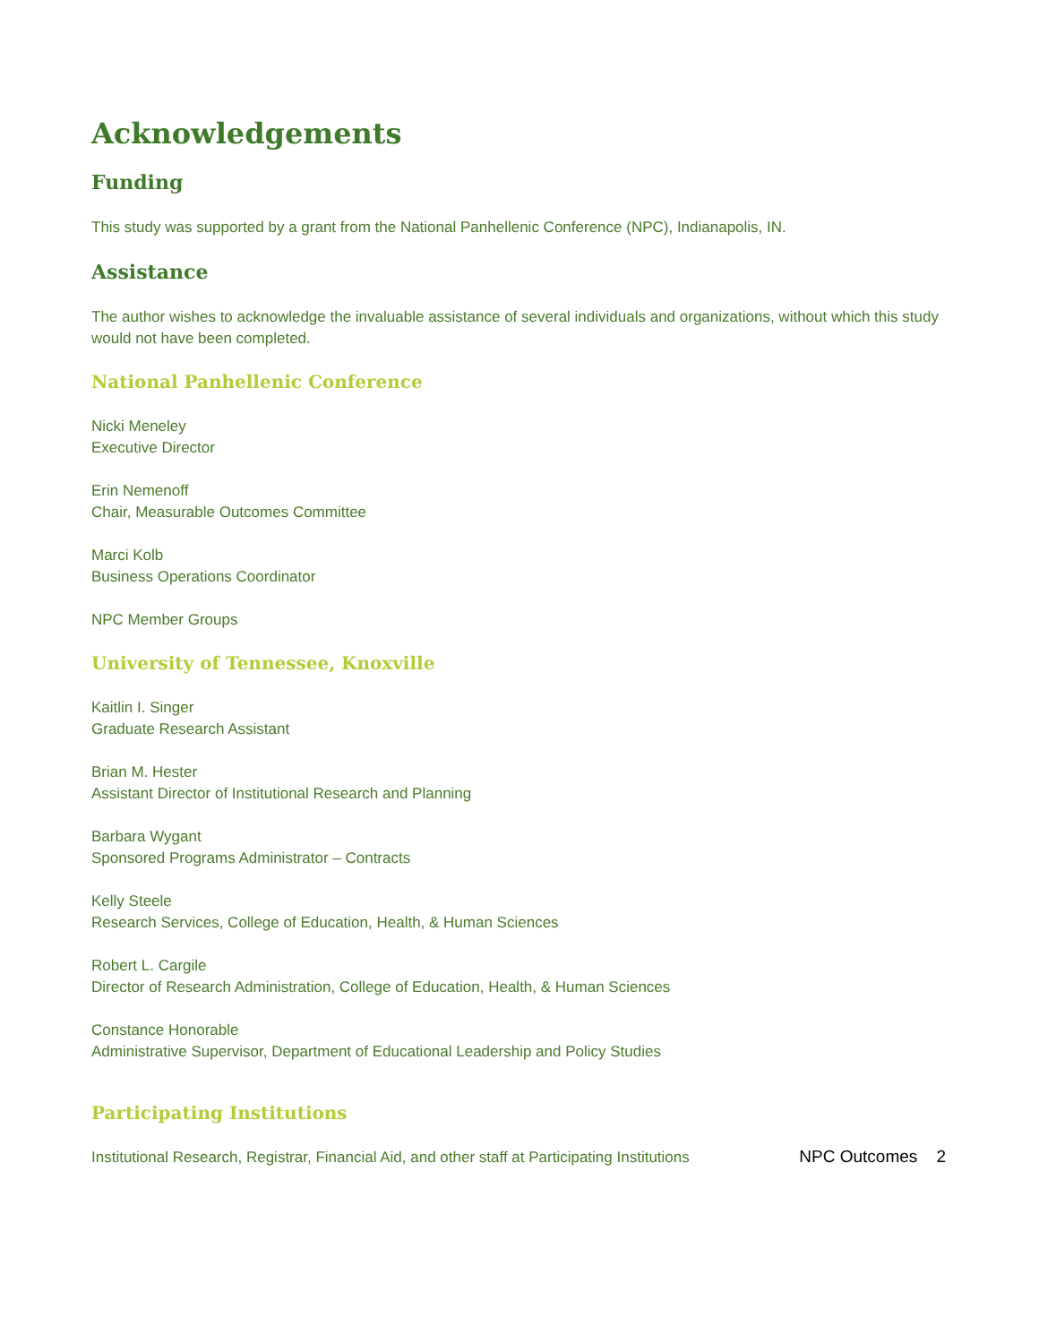Acknowledgements
Funding
This study was supported by a grant from the National Panhellenic Conference (NPC), Indianapolis, IN.
Assistance
The author wishes to acknowledge the invaluable assistance of several individuals and organizations, without which this study would not have been completed.
National Panhellenic Conference
Nicki Meneley
Executive Director
Erin Nemenoff
Chair, Measurable Outcomes Committee
Marci Kolb
Business Operations Coordinator
NPC Member Groups
University of Tennessee, Knoxville
Kaitlin I. Singer
Graduate Research Assistant
Brian M. Hester
Assistant Director of Institutional Research and Planning
Barbara Wygant
Sponsored Programs Administrator – Contracts
Kelly Steele
Research Services, College of Education, Health, & Human Sciences
Robert L. Cargile
Director of Research Administration, College of Education, Health, & Human Sciences
Constance Honorable
Administrative Supervisor, Department of Educational Leadership and Policy Studies
Participating Institutions
Institutional Research, Registrar, Financial Aid, and other staff at Participating Institutions
NPC Outcomes 2